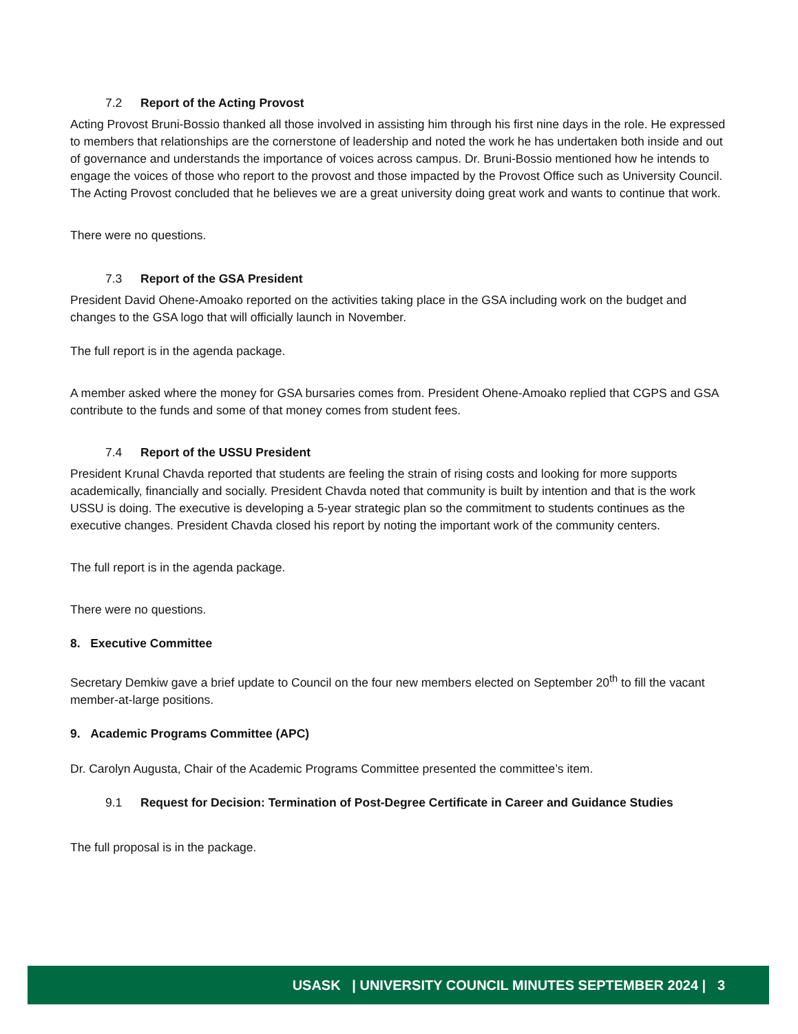7.2 Report of the Acting Provost
Acting Provost Bruni-Bossio thanked all those involved in assisting him through his first nine days in the role. He expressed to members that relationships are the cornerstone of leadership and noted the work he has undertaken both inside and out of governance and understands the importance of voices across campus. Dr. Bruni-Bossio mentioned how he intends to engage the voices of those who report to the provost and those impacted by the Provost Office such as University Council. The Acting Provost concluded that he believes we are a great university doing great work and wants to continue that work.
There were no questions.
7.3 Report of the GSA President
President David Ohene-Amoako reported on the activities taking place in the GSA including work on the budget and changes to the GSA logo that will officially launch in November.
The full report is in the agenda package.
A member asked where the money for GSA bursaries comes from. President Ohene-Amoako replied that CGPS and GSA contribute to the funds and some of that money comes from student fees.
7.4 Report of the USSU President
President Krunal Chavda reported that students are feeling the strain of rising costs and looking for more supports academically, financially and socially. President Chavda noted that community is built by intention and that is the work USSU is doing. The executive is developing a 5-year strategic plan so the commitment to students continues as the executive changes. President Chavda closed his report by noting the important work of the community centers.
The full report is in the agenda package.
There were no questions.
8. Executive Committee
Secretary Demkiw gave a brief update to Council on the four new members elected on September 20<sup>th</sup> to fill the vacant member-at-large positions.
9. Academic Programs Committee (APC)
Dr. Carolyn Augusta, Chair of the Academic Programs Committee presented the committee’s item.
9.1 Request for Decision: Termination of Post-Degree Certificate in Career and Guidance Studies
The full proposal is in the package.
USASK | UNIVERSITY COUNCIL MINUTES SEPTEMBER 2024 | 3